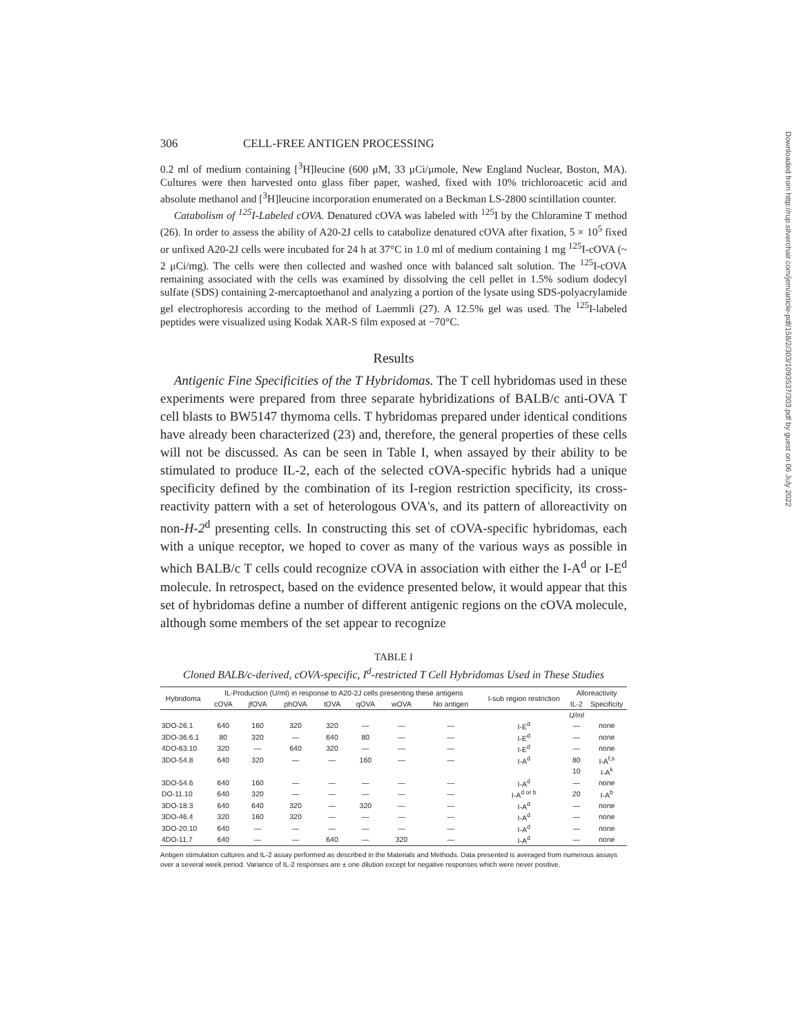306 CELL-FREE ANTIGEN PROCESSING
0.2 ml of medium containing [<sup>3</sup>H]leucine (600 μM, 33 μCi/μmole, New England Nuclear, Boston, MA). Cultures were then harvested onto glass fiber paper, washed, fixed with 10% trichloroacetic acid and absolute methanol and [<sup>3</sup>H]leucine incorporation enumerated on a Beckman LS-2800 scintillation counter.
Catabolism of <sup>125</sup>I-Labeled cOVA. Denatured cOVA was labeled with <sup>125</sup>I by the Chloramine T method (26). In order to assess the ability of A20-2J cells to catabolize denatured cOVA after fixation, 5 × 10<sup>5</sup> fixed or unfixed A20-2J cells were incubated for 24 h at 37°C in 1.0 ml of medium containing 1 mg <sup>125</sup>I-cOVA (~ 2 μCi/mg). The cells were then collected and washed once with balanced salt solution. The <sup>125</sup>I-cOVA remaining associated with the cells was examined by dissolving the cell pellet in 1.5% sodium dodecyl sulfate (SDS) containing 2-mercaptoethanol and analyzing a portion of the lysate using SDS-polyacrylamide gel electrophoresis according to the method of Laemmli (27). A 12.5% gel was used. The <sup>125</sup>I-labeled peptides were visualized using Kodak XAR-S film exposed at −70°C.
Results
Antigenic Fine Specificities of the T Hybridomas. The T cell hybridomas used in these experiments were prepared from three separate hybridizations of BALB/c anti-OVA T cell blasts to BW5147 thymoma cells. T hybridomas prepared under identical conditions have already been characterized (23) and, therefore, the general properties of these cells will not be discussed. As can be seen in Table I, when assayed by their ability to be stimulated to produce IL-2, each of the selected cOVA-specific hybrids had a unique specificity defined by the combination of its I-region restriction specificity, its cross-reactivity pattern with a set of heterologous OVA's, and its pattern of alloreactivity on non-H-2<sup>d</sup> presenting cells. In constructing this set of cOVA-specific hybridomas, each with a unique receptor, we hoped to cover as many of the various ways as possible in which BALB/c T cells could recognize cOVA in association with either the I-A<sup>d</sup> or I-E<sup>d</sup> molecule. In retrospect, based on the evidence presented below, it would appear that this set of hybridomas define a number of different antigenic regions on the cOVA molecule, although some members of the set appear to recognize
TABLE I
Cloned BALB/c-derived, cOVA-specific, I<sup>d</sup>-restricted T Cell Hybridomas Used in These Studies
| Hybridoma | IL-Production (U/ml) in response to A20-2J cells presenting these antigens | | | | | | | I-sub region restriction | Alloreactivity | |
| --- | --- | --- | --- | --- | --- | --- | --- | --- | --- | --- |
| | cOVA | jfOVA | phOVA | tOVA | qOVA | wOVA | No antigen | | IL-2 | Specificity |
| | | | | | | | | | U/ml | |
| 3DO-26.1 | 640 | 160 | 320 | 320 | — | — | — | I-E<sup>d</sup> | — | none |
| 3DO-36.6.1 | 80 | 320 | — | 640 | 80 | — | — | I-E<sup>d</sup> | — | none |
| 4DO-63.10 | 320 | — | 640 | 320 | — | — | — | I-E<sup>d</sup> | — | none |
| 3DO-54.8 | 640 | 320 | — | — | 160 | — | — | I-A<sup>d</sup> | 80 | I-A<sup>f,s</sup> |
| | | | | | | | | | 10 | I-A<sup>k</sup> |
| 3DO-54.6 | 640 | 160 | — | — | — | — | — | I-A<sup>d</sup> | — | none |
| DO-11.10 | 640 | 320 | — | — | — | — | — | I-A<sup>d or b</sup> | 20 | I-A<sup>b</sup> |
| 3DO-18.3 | 640 | 640 | 320 | — | 320 | — | — | I-A<sup>d</sup> | — | none |
| 3DO-46.4 | 320 | 160 | 320 | — | — | — | — | I-A<sup>d</sup> | — | none |
| 3DO-20.10 | 640 | — | — | — | — | — | — | I-A<sup>d</sup> | — | none |
| 4DO-11.7 | 640 | — | — | 640 | — | 320 | — | I-A<sup>d</sup> | — | none |
Antigen stimulation cultures and IL-2 assay performed as described in the Materials and Methods. Data presented is averaged from numerous assays over a several week period. Variance of IL-2 responses are ± one dilution except for negative responses which were never positive.
Downloaded from http://rup.silverchair.com/jem/article-pdf/158/2/303/1093537/303.pdf by guest on 06 July 2022